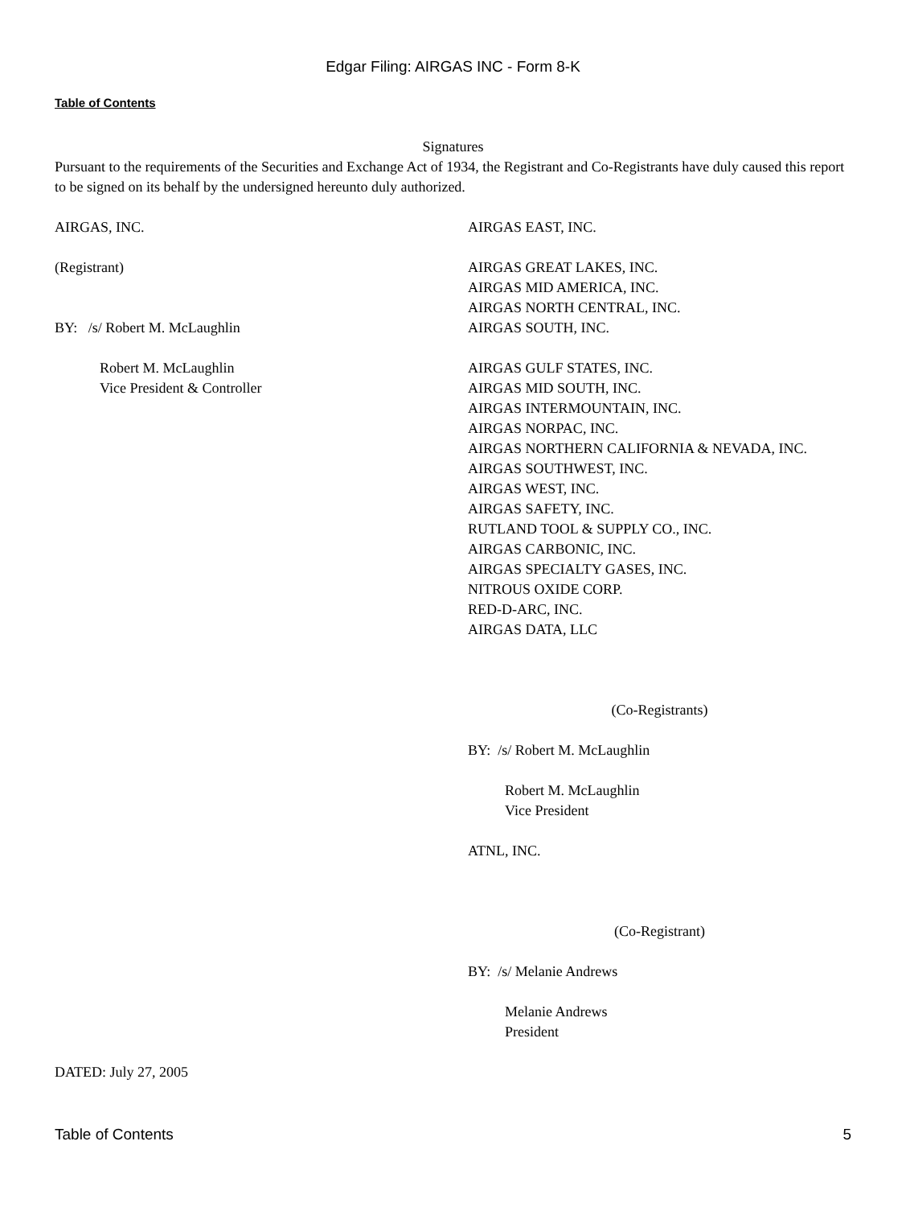Edgar Filing: AIRGAS INC - Form 8-K
Table of Contents
Signatures
Pursuant to the requirements of the Securities and Exchange Act of 1934, the Registrant and Co-Registrants have duly caused this report to be signed on its behalf by the undersigned hereunto duly authorized.
AIRGAS, INC.
(Registrant)
BY: /s/ Robert M. McLaughlin
Robert M. McLaughlin
Vice President & Controller
AIRGAS EAST, INC.
AIRGAS GREAT LAKES, INC.
AIRGAS MID AMERICA, INC.
AIRGAS NORTH CENTRAL, INC.
AIRGAS SOUTH, INC.
AIRGAS GULF STATES, INC.
AIRGAS MID SOUTH, INC.
AIRGAS INTERMOUNTAIN, INC.
AIRGAS NORPAC, INC.
AIRGAS NORTHERN CALIFORNIA & NEVADA, INC.
AIRGAS SOUTHWEST, INC.
AIRGAS WEST, INC.
AIRGAS SAFETY, INC.
RUTLAND TOOL & SUPPLY CO., INC.
AIRGAS CARBONIC, INC.
AIRGAS SPECIALTY GASES, INC.
NITROUS OXIDE CORP.
RED-D-ARC, INC.
AIRGAS DATA, LLC
(Co-Registrants)
BY: /s/ Robert M. McLaughlin
Robert M. McLaughlin
Vice President
ATNL, INC.
(Co-Registrant)
BY: /s/ Melanie Andrews
Melanie Andrews
President
DATED: July 27, 2005
Table of Contents 5